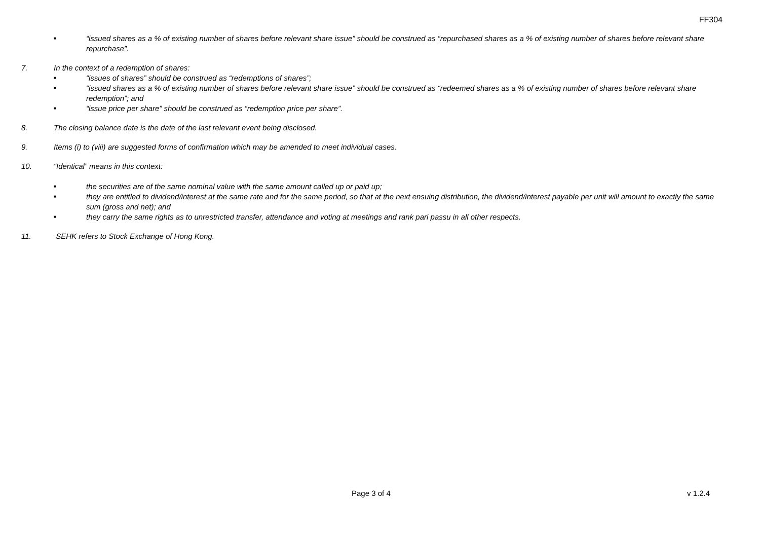FF304
■ “issued shares as a % of existing number of shares before relevant share issue” should be construed as “repurchased shares as a % of existing number of shares before relevant share repurchase”.
7. In the context of a redemption of shares:
■ “issues of shares” should be construed as “redemptions of shares”;
■ “issued shares as a % of existing number of shares before relevant share issue” should be construed as “redeemed shares as a % of existing number of shares before relevant share redemption”; and
■ “issue price per share” should be construed as “redemption price per share”.
8. The closing balance date is the date of the last relevant event being disclosed.
9. Items (i) to (viii) are suggested forms of confirmation which may be amended to meet individual cases.
10. “Identical” means in this context:
■ the securities are of the same nominal value with the same amount called up or paid up;
■ they are entitled to dividend/interest at the same rate and for the same period, so that at the next ensuing distribution, the dividend/interest payable per unit will amount to exactly the same sum (gross and net); and
■ they carry the same rights as to unrestricted transfer, attendance and voting at meetings and rank pari passu in all other respects.
11. SEHK refers to Stock Exchange of Hong Kong.
Page 3 of 4 v 1.2.4